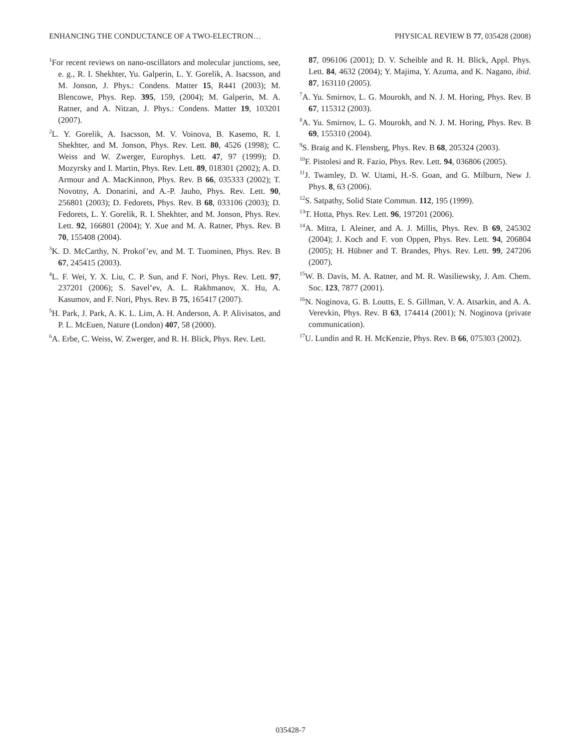ENHANCING THE CONDUCTANCE OF A TWO-ELECTRON… PHYSICAL REVIEW B 77, 035428 (2008)
<sup>1</sup> For recent reviews on nano-oscillators and molecular junctions, see, e. g., R. I. Shekhter, Yu. Galperin, L. Y. Gorelik, A. Isacsson, and M. Jonson, J. Phys.: Condens. Matter 15, R441 (2003); M. Blencowe, Phys. Rep. 395, 159, (2004); M. Galperin, M. A. Ratner, and A. Nitzan, J. Phys.: Condens. Matter 19, 103201 (2007).
<sup>2</sup> L. Y. Gorelik, A. Isacsson, M. V. Voinova, B. Kasemo, R. I. Shekhter, and M. Jonson, Phys. Rev. Lett. 80, 4526 (1998); C. Weiss and W. Zwerger, Europhys. Lett. 47, 97 (1999); D. Mozyrsky and I. Martin, Phys. Rev. Lett. 89, 018301 (2002); A. D. Armour and A. MacKinnon, Phys. Rev. B 66, 035333 (2002); T. Novotny, A. Donarini, and A.-P. Jauho, Phys. Rev. Lett. 90, 256801 (2003); D. Fedorets, Phys. Rev. B 68, 033106 (2003); D. Fedorets, L. Y. Gorelik, R. I. Shekhter, and M. Jonson, Phys. Rev. Lett. 92, 166801 (2004); Y. Xue and M. A. Ratner, Phys. Rev. B 70, 155408 (2004).
<sup>3</sup> K. D. McCarthy, N. Prokof’ev, and M. T. Tuominen, Phys. Rev. B 67, 245415 (2003).
<sup>4</sup> L. F. Wei, Y. X. Liu, C. P. Sun, and F. Nori, Phys. Rev. Lett. 97, 237201 (2006); S. Savel’ev, A. L. Rakhmanov, X. Hu, A. Kasumov, and F. Nori, Phys. Rev. B 75, 165417 (2007).
<sup>5</sup>H. Park, J. Park, A. K. L. Lim, A. H. Anderson, A. P. Alivisatos, and P. L. McEuen, Nature (London) 407, 58 (2000).
<sup>6</sup> A. Erbe, C. Weiss, W. Zwerger, and R. H. Blick, Phys. Rev. Lett.
87, 096106 (2001); D. V. Scheible and R. H. Blick, Appl. Phys. Lett. 84, 4632 (2004); Y. Majima, Y. Azuma, and K. Nagano, ibid. 87, 163110 (2005).
<sup>7</sup> A. Yu. Smirnov, L. G. Mourokh, and N. J. M. Horing, Phys. Rev. B 67, 115312 (2003).
<sup>8</sup> A. Yu. Smirnov, L. G. Mourokh, and N. J. M. Horing, Phys. Rev. B 69, 155310 (2004).
<sup>9</sup> S. Braig and K. Flensberg, Phys. Rev. B 68, 205324 (2003).
<sup>10</sup>F. Pistolesi and R. Fazio, Phys. Rev. Lett. 94, 036806 (2005).
<sup>11</sup> J. Twamley, D. W. Utami, H.-S. Goan, and G. Milburn, New J. Phys. 8, 63 (2006).
<sup>12</sup> S. Satpathy, Solid State Commun. 112, 195 (1999).
<sup>13</sup> T. Hotta, Phys. Rev. Lett. 96, 197201 (2006).
<sup>14</sup> A. Mitra, I. Aleiner, and A. J. Millis, Phys. Rev. B 69, 245302 (2004); J. Koch and F. von Oppen, Phys. Rev. Lett. 94, 206804 (2005); H. Hübner and T. Brandes, Phys. Rev. Lett. 99, 247206 (2007).
<sup>15</sup> W. B. Davis, M. A. Ratner, and M. R. Wasiliewsky, J. Am. Chem. Soc. 123, 7877 (2001).
<sup>16</sup>N. Noginova, G. B. Loutts, E. S. Gillman, V. A. Atsarkin, and A. A. Verevkin, Phys. Rev. B 63, 174414 (2001); N. Noginova (private communication).
<sup>17</sup> U. Lundin and R. H. McKenzie, Phys. Rev. B 66, 075303 (2002).
035428-7